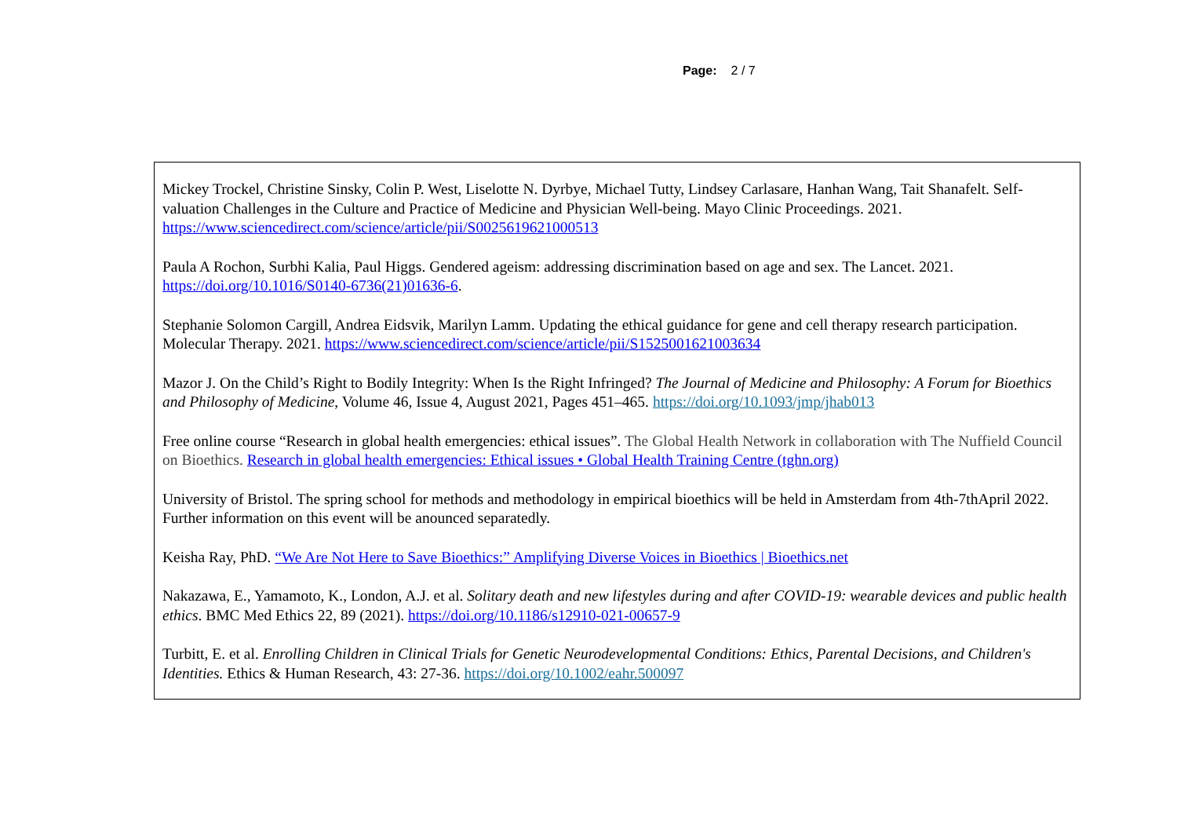Page: 2 / 7
Mickey Trockel, Christine Sinsky, Colin P. West, Liselotte N. Dyrbye, Michael Tutty, Lindsey Carlasare, Hanhan Wang, Tait Shanafelt. Self-valuation Challenges in the Culture and Practice of Medicine and Physician Well-being. Mayo Clinic Proceedings. 2021. https://www.sciencedirect.com/science/article/pii/S0025619621000513
Paula A Rochon, Surbhi Kalia, Paul Higgs. Gendered ageism: addressing discrimination based on age and sex. The Lancet. 2021. https://doi.org/10.1016/S0140-6736(21)01636-6.
Stephanie Solomon Cargill, Andrea Eidsvik, Marilyn Lamm. Updating the ethical guidance for gene and cell therapy research participation. Molecular Therapy. 2021. https://www.sciencedirect.com/science/article/pii/S1525001621003634
Mazor J. On the Child’s Right to Bodily Integrity: When Is the Right Infringed? The Journal of Medicine and Philosophy: A Forum for Bioethics and Philosophy of Medicine, Volume 46, Issue 4, August 2021, Pages 451–465. https://doi.org/10.1093/jmp/jhab013
Free online course “Research in global health emergencies: ethical issues”. The Global Health Network in collaboration with The Nuffield Council on Bioethics. Research in global health emergencies: Ethical issues • Global Health Training Centre (tghn.org)
University of Bristol. The spring school for methods and methodology in empirical bioethics will be held in Amsterdam from 4th-7thApril 2022. Further information on this event will be anounced separatedly.
Keisha Ray, PhD. “We Are Not Here to Save Bioethics:” Amplifying Diverse Voices in Bioethics | Bioethics.net
Nakazawa, E., Yamamoto, K., London, A.J. et al. Solitary death and new lifestyles during and after COVID-19: wearable devices and public health ethics. BMC Med Ethics 22, 89 (2021). https://doi.org/10.1186/s12910-021-00657-9
Turbitt, E. et al. Enrolling Children in Clinical Trials for Genetic Neurodevelopmental Conditions: Ethics, Parental Decisions, and Children's Identities. Ethics & Human Research, 43: 27-36. https://doi.org/10.1002/eahr.500097